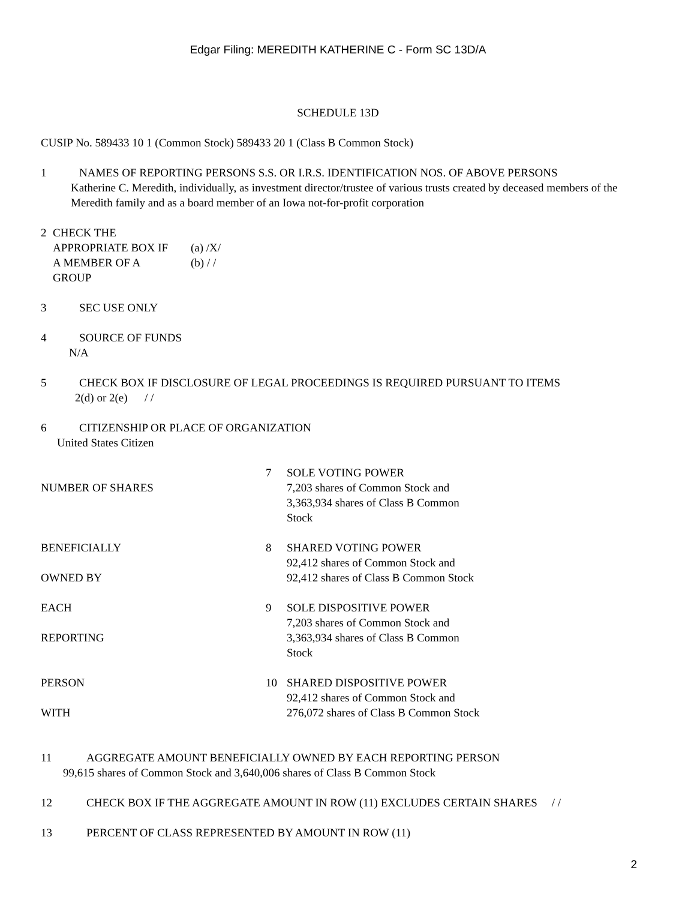Edgar Filing: MEREDITH KATHERINE C - Form SC 13D/A
SCHEDULE 13D
CUSIP No. 589433 10 1 (Common Stock) 589433 20 1 (Class B Common Stock)
1 NAMES OF REPORTING PERSONS S.S. OR I.R.S. IDENTIFICATION NOS. OF ABOVE PERSONS
Katherine C. Meredith, individually, as investment director/trustee of various trusts created by deceased members of the Meredith family and as a board member of an Iowa not-for-profit corporation
| 2 | CHECK THE APPROPRIATE BOX IF A MEMBER OF A GROUP | (a) /X/ (b) / / |
3 SEC USE ONLY
4 SOURCE OF FUNDS
N/A
5 CHECK BOX IF DISCLOSURE OF LEGAL PROCEEDINGS IS REQUIRED PURSUANT TO ITEMS
2(d) or 2(e) / /
6 CITIZENSHIP OR PLACE OF ORGANIZATION
United States Citizen
| NUMBER OF SHARES BENEFICIALLY OWNED BY EACH REPORTING PERSON WITH | 7 8 9 10 | SOLE VOTING POWER 7,203 shares of Common Stock and 3,363,934 shares of Class B Common Stock SHARED VOTING POWER 92,412 shares of Common Stock and 92,412 shares of Class B Common Stock SOLE DISPOSITIVE POWER 7,203 shares of Common Stock and 3,363,934 shares of Class B Common Stock SHARED DISPOSITIVE POWER 92,412 shares of Common Stock and 276,072 shares of Class B Common Stock |
11 AGGREGATE AMOUNT BENEFICIALLY OWNED BY EACH REPORTING PERSON
99,615 shares of Common Stock and 3,640,006 shares of Class B Common Stock
12 CHECK BOX IF THE AGGREGATE AMOUNT IN ROW (11) EXCLUDES CERTAIN SHARES / /
13 PERCENT OF CLASS REPRESENTED BY AMOUNT IN ROW (11)
2